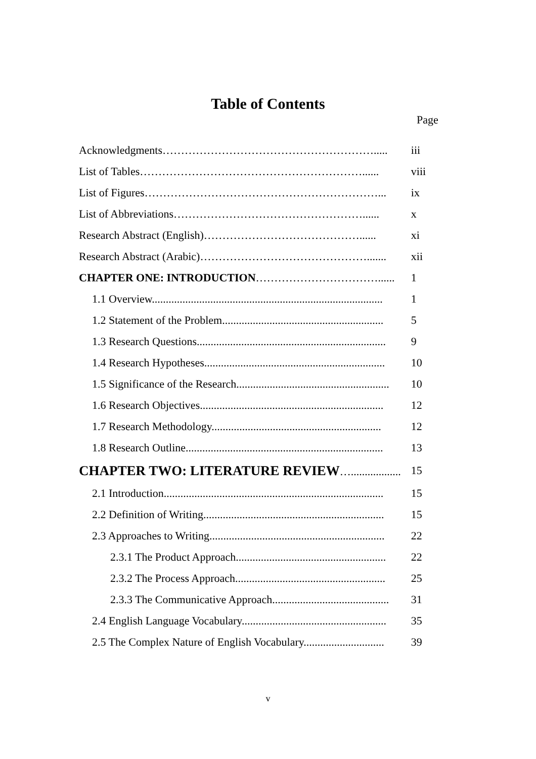Table of Contents
Page
| Acknowledgments…………………………………………………..... | iii |
| List of Tables……………………………………………………...... | viii |
| List of Figures………………………………………………………... | ix |
| List of Abbreviations……………………………………………...... | x |
| Research Abstract (English)……………………………………...... | xi |
| Research Abstract (Arabic)………………………………………....... | xii |
| CHAPTER ONE: INTRODUCTION ……………………………...... | 1 |
| 1.1 Overview................................................................................... | 1 |
| 1.2 Statement of the Problem.......................................................... | 5 |
| 1.3 Research Questions.................................................................... | 9 |
| 1.4 Research Hypotheses................................................................. | 10 |
| 1.5 Significance of the Research....................................................... | 10 |
| 1.6 Research Objectives.................................................................. | 12 |
| 1.7 Research Methodology............................................................. | 12 |
| 1.8 Research Outline....................................................................... | 13 |
| CHAPTER TWO: LITERATURE REVIEW ….................. | 15 |
| 2.1 Introduction............................................................................... | 15 |
| 2.2 Definition of Writing................................................................. | 15 |
| 2.3 Approaches to Writing............................................................... | 22 |
| 2.3.1 The Product Approach...................................................... | 22 |
| 2.3.2 The Process Approach...................................................... | 25 |
| 2.3.3 The Communicative Approach.......................................... | 31 |
| 2.4 English Language Vocabulary.................................................... | 35 |
| 2.5 The Complex Nature of English Vocabulary............................. | 39 |
v